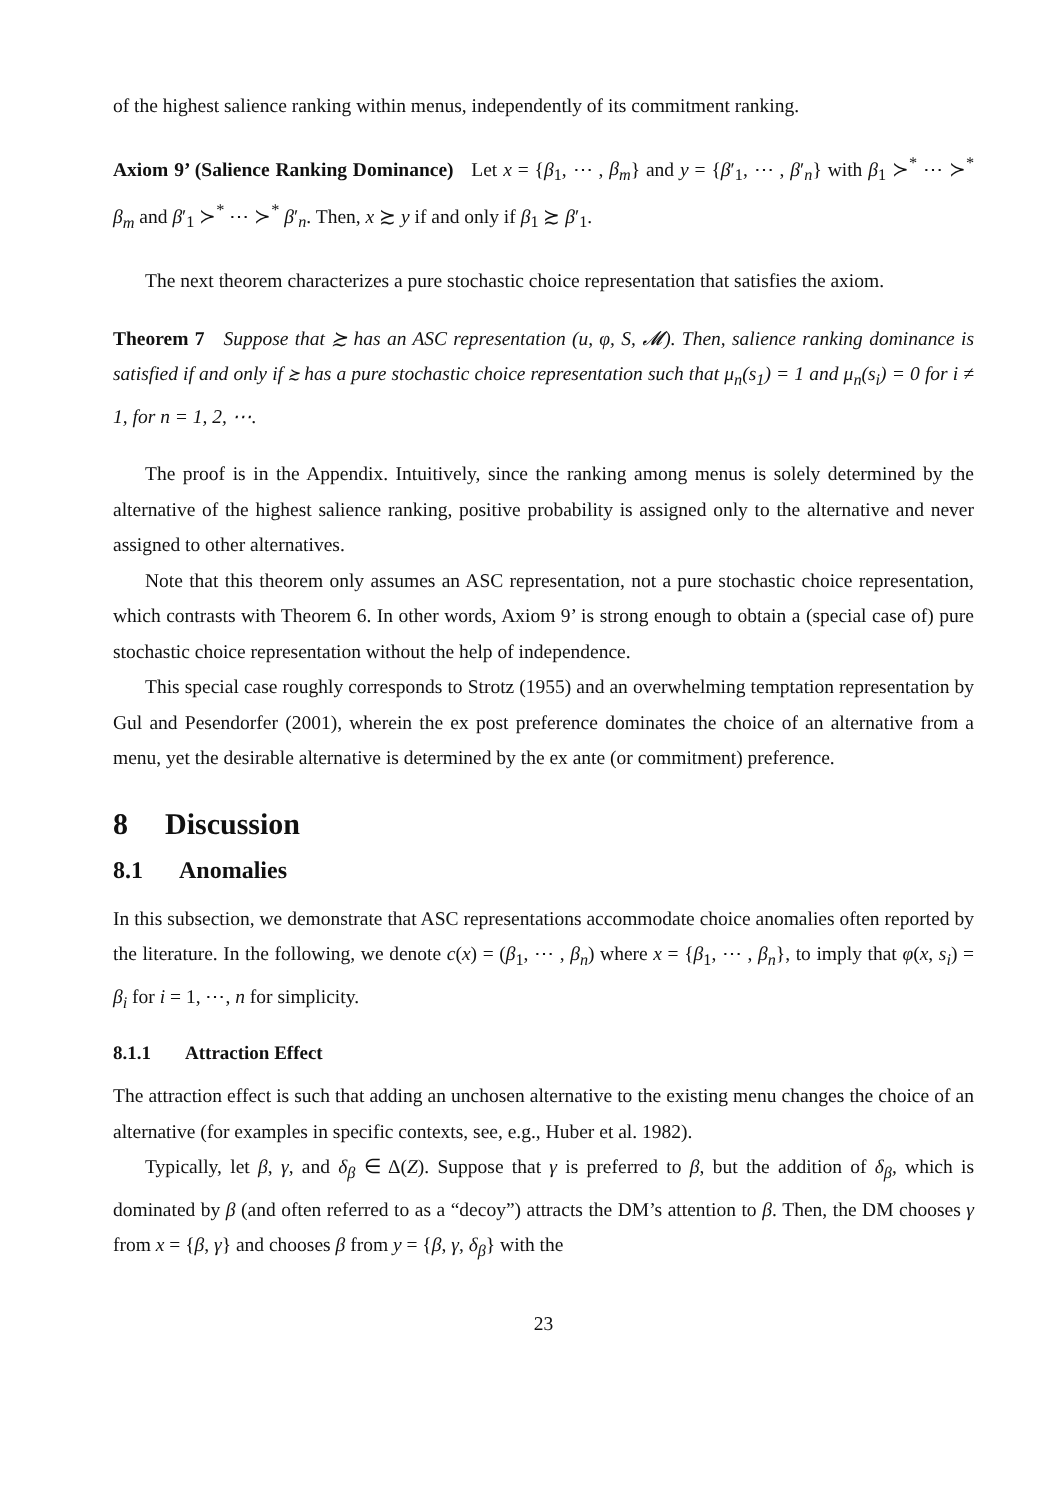of the highest salience ranking within menus, independently of its commitment ranking.
Axiom 9’ (Salience Ranking Dominance) Let x = {β<sub>1</sub>, ⋯ , β<sub>m</sub>} and y = {β′<sub>1</sub>, ⋯ , β′<sub>n</sub>} with β<sub>1</sub> ≻<sup>*</sup> ⋯ ≻<sup>*</sup> β<sub>m</sub> and β′<sub>1</sub> ≻<sup>*</sup> ⋯ ≻<sup>*</sup> β′<sub>n</sub>. Then, x ≿ y if and only if β<sub>1</sub> ≿ β′<sub>1</sub>.
The next theorem characterizes a pure stochastic choice representation that satisfies the axiom.
Theorem 7 Suppose that ≿ has an ASC representation (u, φ, S, 𝓜). Then, salience ranking dominance is satisfied if and only if ≿ has a pure stochastic choice representation such that μ<sub>n</sub>(s<sub>1</sub>) = 1 and μ<sub>n</sub>(s<sub>i</sub>) = 0 for i ≠ 1, for n = 1, 2, ⋯.
The proof is in the Appendix. Intuitively, since the ranking among menus is solely determined by the alternative of the highest salience ranking, positive probability is assigned only to the alternative and never assigned to other alternatives.
Note that this theorem only assumes an ASC representation, not a pure stochastic choice representation, which contrasts with Theorem 6. In other words, Axiom 9’ is strong enough to obtain a (special case of) pure stochastic choice representation without the help of independence.
This special case roughly corresponds to Strotz (1955) and an overwhelming temptation representation by Gul and Pesendorfer (2001), wherein the ex post preference dominates the choice of an alternative from a menu, yet the desirable alternative is determined by the ex ante (or commitment) preference.
8 Discussion
8.1 Anomalies
In this subsection, we demonstrate that ASC representations accommodate choice anomalies often reported by the literature. In the following, we denote c(x) = (β<sub>1</sub>, ⋯ , β<sub>n</sub>) where x = {β<sub>1</sub>, ⋯ , β<sub>n</sub>}, to imply that φ(x, s<sub>i</sub>) = β<sub>i</sub> for i = 1, ⋯, n for simplicity.
8.1.1 Attraction Effect
The attraction effect is such that adding an unchosen alternative to the existing menu changes the choice of an alternative (for examples in specific contexts, see, e.g., Huber et al. 1982).
Typically, let β, γ, and δ<sub>β</sub> ∈ Δ(Z). Suppose that γ is preferred to β, but the addition of δ<sub>β</sub>, which is dominated by β (and often referred to as a “decoy”) attracts the DM’s attention to β. Then, the DM chooses γ from x = {β, γ} and chooses β from y = {β, γ, δ<sub>β</sub>} with the
23